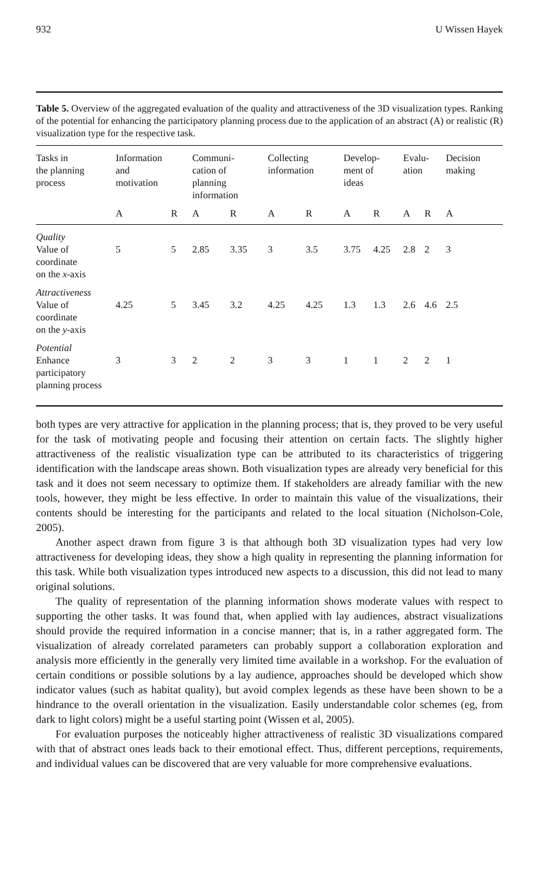932 U Wissen Hayek
Table 5. Overview of the aggregated evaluation of the quality and attractiveness of the 3D visualization types. Ranking of the potential for enhancing the participatory planning process due to the application of an abstract (A) or realistic (R) visualization type for the respective task.
| Tasks in the planning process | Information and motivation | | Communi- cation of planning information | | Collecting information | | Develop- ment of ideas | | Evalu- ation | | Decision making |
| --- | --- | --- | --- | --- | --- | --- | --- | --- | --- | --- | --- |
| | A | R | A | R | A | R | A | R | A | R | A |
| Quality Value of coordinate on the x -axis | 5 | 5 | 2.85 | 3.35 | 3 | 3.5 | 3.75 | 4.25 | 2.8 | 2 | 3 |
| Attractiveness Value of coordinate on the y -axis | 4.25 | 5 | 3.45 | 3.2 | 4.25 | 4.25 | 1.3 | 1.3 | 2.6 | 4.6 | 2.5 |
| Potential Enhance participatory planning process | 3 | 3 | 2 | 2 | 3 | 3 | 1 | 1 | 2 | 2 | 1 |
both types are very attractive for application in the planning process; that is, they proved to be very useful for the task of motivating people and focusing their attention on certain facts. The slightly higher attractiveness of the realistic visualization type can be attributed to its characteristics of triggering identification with the landscape areas shown. Both visualization types are already very beneficial for this task and it does not seem necessary to optimize them. If stakeholders are already familiar with the new tools, however, they might be less effective. In order to maintain this value of the visualizations, their contents should be interesting for the participants and related to the local situation (Nicholson-Cole, 2005).
Another aspect drawn from figure 3 is that although both 3D visualization types had very low attractiveness for developing ideas, they show a high quality in representing the planning information for this task. While both visualization types introduced new aspects to a discussion, this did not lead to many original solutions.
The quality of representation of the planning information shows moderate values with respect to supporting the other tasks. It was found that, when applied with lay audiences, abstract visualizations should provide the required information in a concise manner; that is, in a rather aggregated form. The visualization of already correlated parameters can probably support a collaboration exploration and analysis more efficiently in the generally very limited time available in a workshop. For the evaluation of certain conditions or possible solutions by a lay audience, approaches should be developed which show indicator values (such as habitat quality), but avoid complex legends as these have been shown to be a hindrance to the overall orientation in the visualization. Easily understandable color schemes (eg, from dark to light colors) might be a useful starting point (Wissen et al, 2005).
For evaluation purposes the noticeably higher attractiveness of realistic 3D visualizations compared with that of abstract ones leads back to their emotional effect. Thus, different perceptions, requirements, and individual values can be discovered that are very valuable for more comprehensive evaluations.